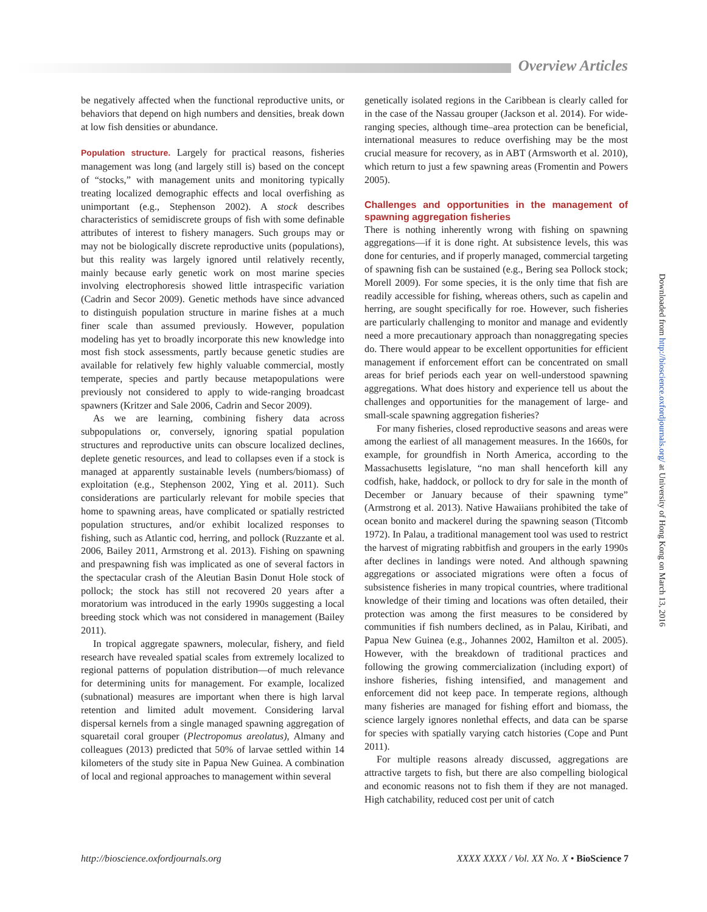Overview Articles
be negatively affected when the functional reproductive units, or behaviors that depend on high numbers and densities, break down at low fish densities or abundance.
Population structure. Largely for practical reasons, fisheries management was long (and largely still is) based on the concept of “stocks,” with management units and monitoring typically treating localized demographic effects and local overfishing as unimportant (e.g., Stephenson 2002). A stock describes characteristics of semidiscrete groups of fish with some definable attributes of interest to fishery managers. Such groups may or may not be biologically discrete reproductive units (populations), but this reality was largely ignored until relatively recently, mainly because early genetic work on most marine species involving electrophoresis showed little intraspecific variation (Cadrin and Secor 2009). Genetic methods have since advanced to distinguish population structure in marine fishes at a much finer scale than assumed previously. However, population modeling has yet to broadly incorporate this new knowledge into most fish stock assessments, partly because genetic studies are available for relatively few highly valuable commercial, mostly temperate, species and partly because metapopulations were previously not considered to apply to wide-ranging broadcast spawners (Kritzer and Sale 2006, Cadrin and Secor 2009).
As we are learning, combining fishery data across subpopulations or, conversely, ignoring spatial population structures and reproductive units can obscure localized declines, deplete genetic resources, and lead to collapses even if a stock is managed at apparently sustainable levels (numbers/biomass) of exploitation (e.g., Stephenson 2002, Ying et al. 2011). Such considerations are particularly relevant for mobile species that home to spawning areas, have complicated or spatially restricted population structures, and/or exhibit localized responses to fishing, such as Atlantic cod, herring, and pollock (Ruzzante et al. 2006, Bailey 2011, Armstrong et al. 2013). Fishing on spawning and prespawning fish was implicated as one of several factors in the spectacular crash of the Aleutian Basin Donut Hole stock of pollock; the stock has still not recovered 20 years after a moratorium was introduced in the early 1990s suggesting a local breeding stock which was not considered in management (Bailey 2011).
In tropical aggregate spawners, molecular, fishery, and field research have revealed spatial scales from extremely localized to regional patterns of population distribution—of much relevance for determining units for management. For example, localized (subnational) measures are important when there is high larval retention and limited adult movement. Considering larval dispersal kernels from a single managed spawning aggregation of squaretail coral grouper (Plectropomus areolatus), Almany and colleagues (2013) predicted that 50% of larvae settled within 14 kilometers of the study site in Papua New Guinea. A combination of local and regional approaches to management within several
genetically isolated regions in the Caribbean is clearly called for in the case of the Nassau grouper (Jackson et al. 2014). For wide-ranging species, although time–area protection can be beneficial, international measures to reduce overfishing may be the most crucial measure for recovery, as in ABT (Armsworth et al. 2010), which return to just a few spawning areas (Fromentin and Powers 2005).
Challenges and opportunities in the management of spawning aggregation fisheries
There is nothing inherently wrong with fishing on spawning aggregations—if it is done right. At subsistence levels, this was done for centuries, and if properly managed, commercial targeting of spawning fish can be sustained (e.g., Bering sea Pollock stock; Morell 2009). For some species, it is the only time that fish are readily accessible for fishing, whereas others, such as capelin and herring, are sought specifically for roe. However, such fisheries are particularly challenging to monitor and manage and evidently need a more precautionary approach than nonaggregating species do. There would appear to be excellent opportunities for efficient management if enforcement effort can be concentrated on small areas for brief periods each year on well-understood spawning aggregations. What does history and experience tell us about the challenges and opportunities for the management of large- and small-scale spawning aggregation fisheries?
For many fisheries, closed reproductive seasons and areas were among the earliest of all management measures. In the 1660s, for example, for groundfish in North America, according to the Massachusetts legislature, “no man shall henceforth kill any codfish, hake, haddock, or pollock to dry for sale in the month of December or January because of their spawning tyme” (Armstrong et al. 2013). Native Hawaiians prohibited the take of ocean bonito and mackerel during the spawning season (Titcomb 1972). In Palau, a traditional management tool was used to restrict the harvest of migrating rabbitfish and groupers in the early 1990s after declines in landings were noted. And although spawning aggregations or associated migrations were often a focus of subsistence fisheries in many tropical countries, where traditional knowledge of their timing and locations was often detailed, their protection was among the first measures to be considered by communities if fish numbers declined, as in Palau, Kiribati, and Papua New Guinea (e.g., Johannes 2002, Hamilton et al. 2005). However, with the breakdown of traditional practices and following the growing commercialization (including export) of inshore fisheries, fishing intensified, and management and enforcement did not keep pace. In temperate regions, although many fisheries are managed for fishing effort and biomass, the science largely ignores nonlethal effects, and data can be sparse for species with spatially varying catch histories (Cope and Punt 2011).
For multiple reasons already discussed, aggregations are attractive targets to fish, but there are also compelling biological and economic reasons not to fish them if they are not managed. High catchability, reduced cost per unit of catch
Downloaded from http://bioscience.oxfordjournals.org/ at University of Hong Kong on March 13, 2016
http://bioscience.oxfordjournals.org XXXX XXXX / Vol. XX No. X • BioScience 7